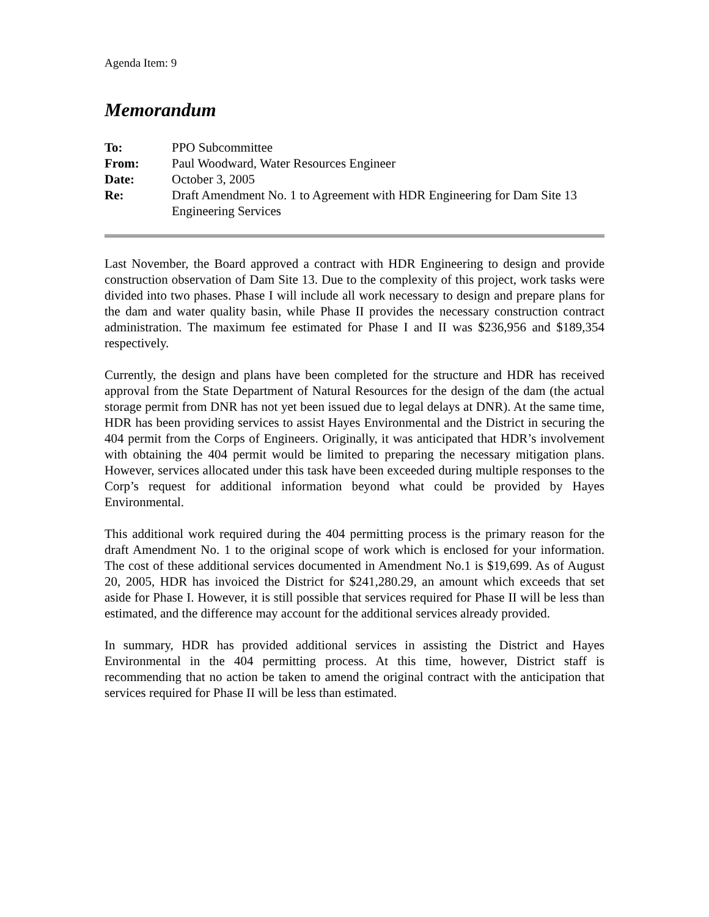Agenda Item: 9
Memorandum
To:
PPO Subcommittee
From:
Paul Woodward, Water Resources Engineer
Date:
October 3, 2005
Re:
Draft Amendment No. 1 to Agreement with HDR Engineering for Dam Site 13 Engineering Services
Last November, the Board approved a contract with HDR Engineering to design and provide construction observation of Dam Site 13. Due to the complexity of this project, work tasks were divided into two phases. Phase I will include all work necessary to design and prepare plans for the dam and water quality basin, while Phase II provides the necessary construction contract administration. The maximum fee estimated for Phase I and II was $236,956 and $189,354 respectively.
Currently, the design and plans have been completed for the structure and HDR has received approval from the State Department of Natural Resources for the design of the dam (the actual storage permit from DNR has not yet been issued due to legal delays at DNR). At the same time, HDR has been providing services to assist Hayes Environmental and the District in securing the 404 permit from the Corps of Engineers. Originally, it was anticipated that HDR’s involvement with obtaining the 404 permit would be limited to preparing the necessary mitigation plans. However, services allocated under this task have been exceeded during multiple responses to the Corp’s request for additional information beyond what could be provided by Hayes Environmental.
This additional work required during the 404 permitting process is the primary reason for the draft Amendment No. 1 to the original scope of work which is enclosed for your information. The cost of these additional services documented in Amendment No.1 is $19,699. As of August 20, 2005, HDR has invoiced the District for $241,280.29, an amount which exceeds that set aside for Phase I. However, it is still possible that services required for Phase II will be less than estimated, and the difference may account for the additional services already provided.
In summary, HDR has provided additional services in assisting the District and Hayes Environmental in the 404 permitting process. At this time, however, District staff is recommending that no action be taken to amend the original contract with the anticipation that services required for Phase II will be less than estimated.